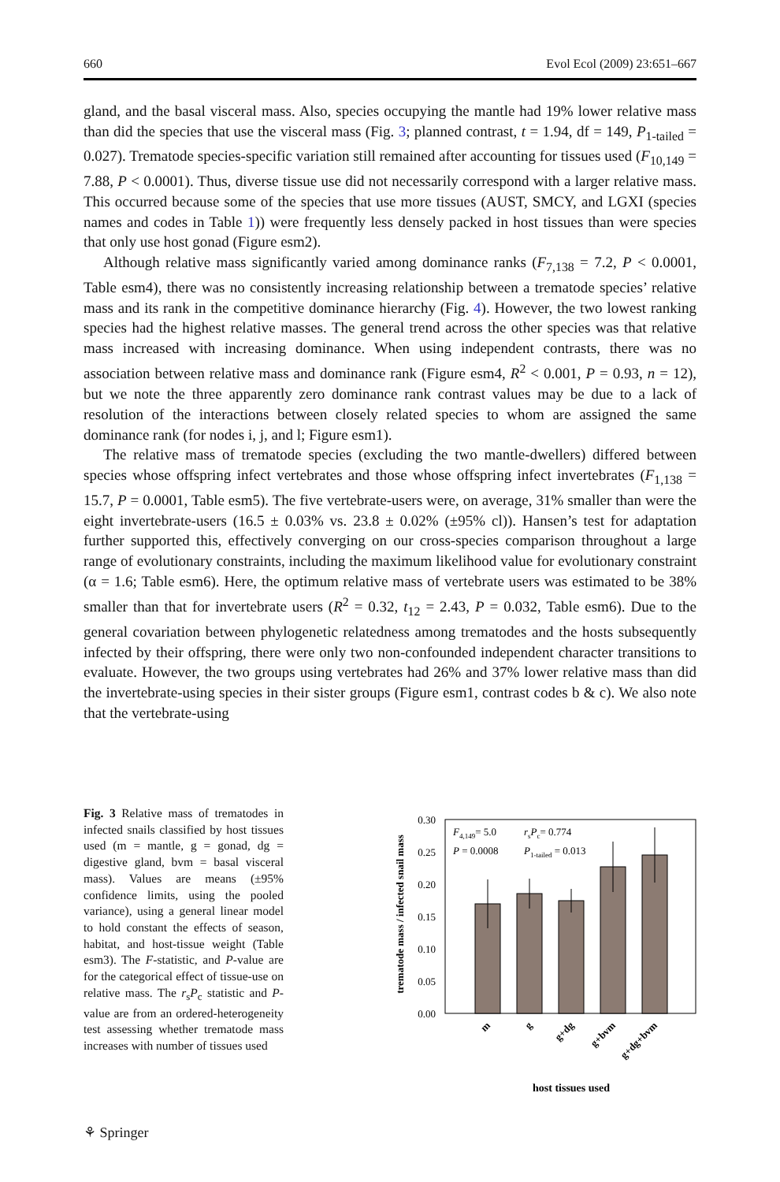660 Evol Ecol (2009) 23:651–667
gland, and the basal visceral mass. Also, species occupying the mantle had 19% lower relative mass than did the species that use the visceral mass (Fig. 3; planned contrast, t = 1.94, df = 149, P<sub>1-tailed</sub> = 0.027). Trematode species-specific variation still remained after accounting for tissues used (F<sub>10,149</sub> = 7.88, P < 0.0001). Thus, diverse tissue use did not necessarily correspond with a larger relative mass. This occurred because some of the species that use more tissues (AUST, SMCY, and LGXI (species names and codes in Table 1)) were frequently less densely packed in host tissues than were species that only use host gonad (Figure esm2).
Although relative mass significantly varied among dominance ranks (F<sub>7,138</sub> = 7.2, P < 0.0001, Table esm4), there was no consistently increasing relationship between a trematode species’ relative mass and its rank in the competitive dominance hierarchy (Fig. 4). However, the two lowest ranking species had the highest relative masses. The general trend across the other species was that relative mass increased with increasing dominance. When using independent contrasts, there was no association between relative mass and dominance rank (Figure esm4, R<sup>2</sup> < 0.001, P = 0.93, n = 12), but we note the three apparently zero dominance rank contrast values may be due to a lack of resolution of the interactions between closely related species to whom are assigned the same dominance rank (for nodes i, j, and l; Figure esm1).
The relative mass of trematode species (excluding the two mantle-dwellers) differed between species whose offspring infect vertebrates and those whose offspring infect invertebrates (F<sub>1,138</sub> = 15.7, P = 0.0001, Table esm5). The five vertebrate-users were, on average, 31% smaller than were the eight invertebrate-users (16.5 ± 0.03% vs. 23.8 ± 0.02% (±95% cl)). Hansen’s test for adaptation further supported this, effectively converging on our cross-species comparison throughout a large range of evolutionary constraints, including the maximum likelihood value for evolutionary constraint (α = 1.6; Table esm6). Here, the optimum relative mass of vertebrate users was estimated to be 38% smaller than that for invertebrate users (R<sup>2</sup> = 0.32, t<sub>12</sub> = 2.43, P = 0.032, Table esm6). Due to the general covariation between phylogenetic relatedness among trematodes and the hosts subsequently infected by their offspring, there were only two non-confounded independent character transitions to evaluate. However, the two groups using vertebrates had 26% and 37% lower relative mass than did the invertebrate-using species in their sister groups (Figure esm1, contrast codes b & c). We also note that the vertebrate-using
Fig. 3 Relative mass of trematodes in infected snails classified by host tissues used (m = mantle, g = gonad, dg = digestive gland, bvm = basal visceral mass). Values are means (±95% confidence limits, using the pooled variance), using a general linear model to hold constant the effects of season, habitat, and host-tissue weight (Table esm3). The F-statistic, and P-value are for the categorical effect of tissue-use on relative mass. The r<sub>s</sub>P<sub>c</sub> statistic and P-value are from an ordered-heterogeneity test assessing whether trematode mass increases with number of tissues used
trematode mass / infected snail mass
0.30
0.25
0.20
0.15
0.10
0.05
0.00
F4,149= 5.0
P = 0.0008
rsPc= 0.774
P1-tailed = 0.013
m
g
g+dg
g+bvm
g+dg+bvm
host tissues used
⚘ Springer